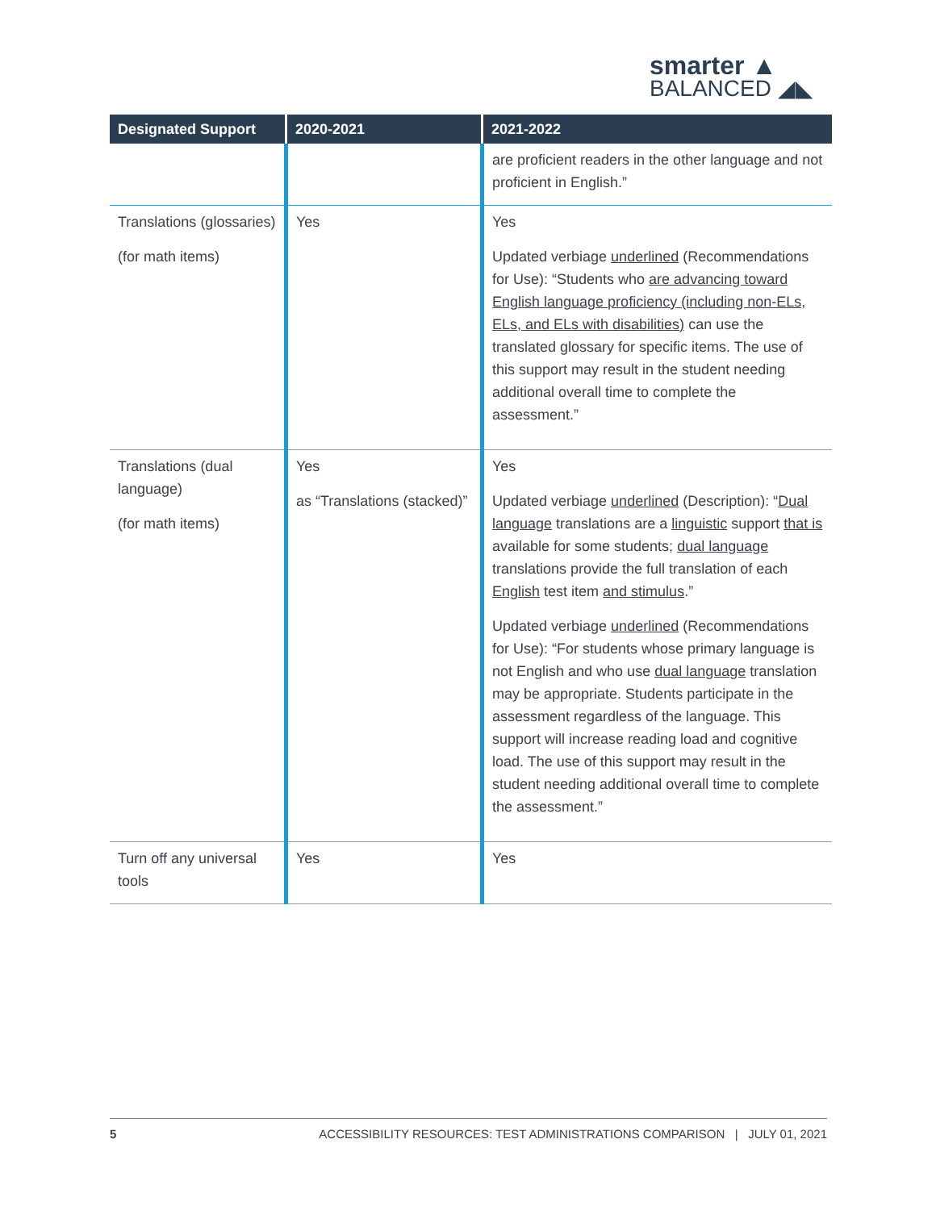smarter ▲
BALANCED ◢◣
| Designated Support | 2020-2021 | 2021-2022 |
| --- | --- | --- |
| | | are proficient readers in the other language and not proficient in English.” |
| Translations (glossaries) (for math items) | Yes | Yes Updated verbiage underlined (Recommendations for Use): “Students who are advancing toward English language proficiency (including non-ELs, ELs, and ELs with disabilities) can use the translated glossary for specific items. The use of this support may result in the student needing additional overall time to complete the assessment.” |
| Translations (dual language) (for math items) | Yes as “Translations (stacked)” | Yes Updated verbiage underlined (Description): “ Dual language translations are a linguistic support that is available for some students; dual language translations provide the full translation of each English test item and stimulus .” Updated verbiage underlined (Recommendations for Use): “For students whose primary language is not English and who use dual language translation may be appropriate. Students participate in the assessment regardless of the language. This support will increase reading load and cognitive load. The use of this support may result in the student needing additional overall time to complete the assessment.” |
| Turn off any universal tools | Yes | Yes |
5 ACCESSIBILITY RESOURCES: TEST ADMINISTRATIONS COMPARISON | JULY 01, 2021